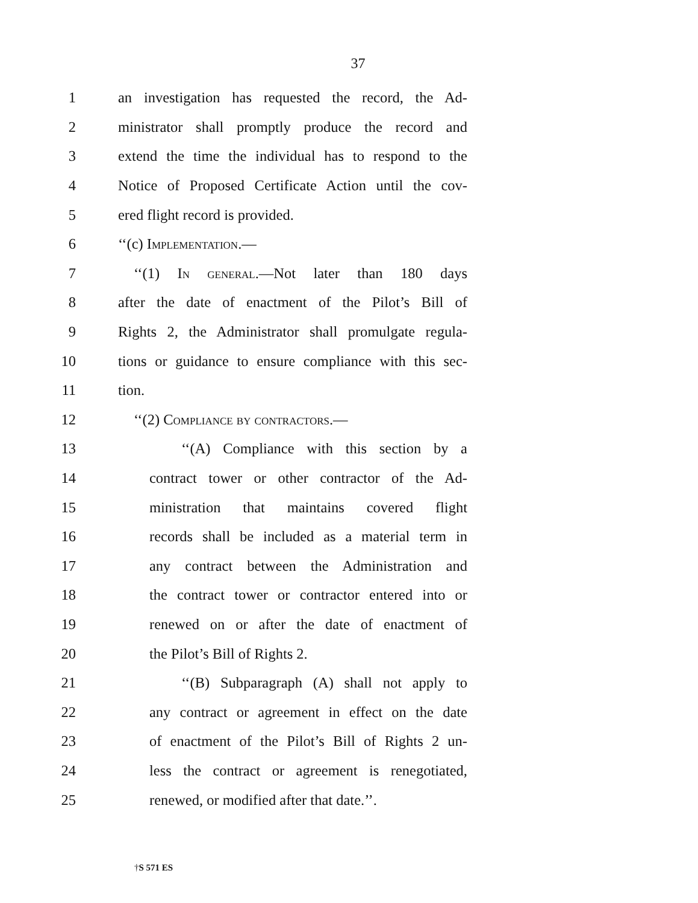37
1 an investigation has requested the record, the Ad-
2 ministrator shall promptly produce the record and
3 extend the time the individual has to respond to the
4 Notice of Proposed Certificate Action until the cov-
5 ered flight record is provided.
6 ‘‘(c) Implementation.—
7 ‘‘(1) In general.—Not later than 180 days
8 after the date of enactment of the Pilot’s Bill of
9 Rights 2, the Administrator shall promulgate regula-
10 tions or guidance to ensure compliance with this sec-
11 tion.
12 ‘‘(2) Compliance by contractors.—
13 ‘‘(A) Compliance with this section by a
14 contract tower or other contractor of the Ad-
15 ministration that maintains covered flight
16 records shall be included as a material term in
17 any contract between the Administration and
18 the contract tower or contractor entered into or
19 renewed on or after the date of enactment of
20 the Pilot’s Bill of Rights 2.
21 ‘‘(B) Subparagraph (A) shall not apply to
22 any contract or agreement in effect on the date
23 of enactment of the Pilot’s Bill of Rights 2 un-
24 less the contract or agreement is renegotiated,
25 renewed, or modified after that date.’’.
†S 571 ES